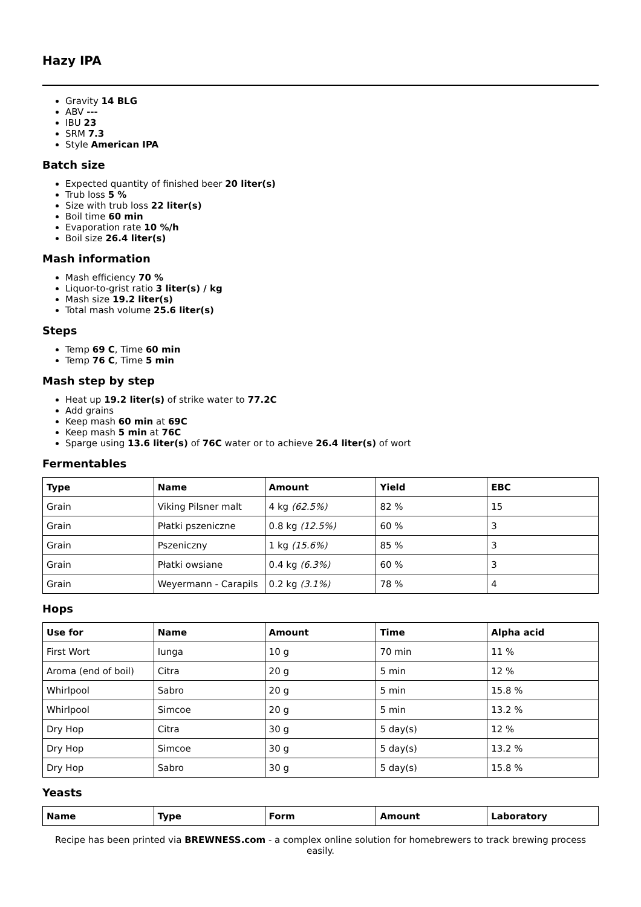Hazy IPA
Gravity 14 BLG
ABV ---
IBU 23
SRM 7.3
Style American IPA
Batch size
Expected quantity of finished beer 20 liter(s)
Trub loss 5 %
Size with trub loss 22 liter(s)
Boil time 60 min
Evaporation rate 10 %/h
Boil size 26.4 liter(s)
Mash information
Mash efficiency 70 %
Liquor-to-grist ratio 3 liter(s) / kg
Mash size 19.2 liter(s)
Total mash volume 25.6 liter(s)
Steps
Temp 69 C, Time 60 min
Temp 76 C, Time 5 min
Mash step by step
Heat up 19.2 liter(s) of strike water to 77.2C
Add grains
Keep mash 60 min at 69C
Keep mash 5 min at 76C
Sparge using 13.6 liter(s) of 76C water or to achieve 26.4 liter(s) of wort
Fermentables
| Type | Name | Amount | Yield | EBC |
| --- | --- | --- | --- | --- |
| Grain | Viking Pilsner malt | 4 kg (62.5%) | 82 % | 15 |
| Grain | Płatki pszeniczne | 0.8 kg (12.5%) | 60 % | 3 |
| Grain | Pszeniczny | 1 kg (15.6%) | 85 % | 3 |
| Grain | Płatki owsiane | 0.4 kg (6.3%) | 60 % | 3 |
| Grain | Weyermann - Carapils | 0.2 kg (3.1%) | 78 % | 4 |
Hops
| Use for | Name | Amount | Time | Alpha acid |
| --- | --- | --- | --- | --- |
| First Wort | Iunga | 10 g | 70 min | 11 % |
| Aroma (end of boil) | Citra | 20 g | 5 min | 12 % |
| Whirlpool | Sabro | 20 g | 5 min | 15.8 % |
| Whirlpool | Simcoe | 20 g | 5 min | 13.2 % |
| Dry Hop | Citra | 30 g | 5 day(s) | 12 % |
| Dry Hop | Simcoe | 30 g | 5 day(s) | 13.2 % |
| Dry Hop | Sabro | 30 g | 5 day(s) | 15.8 % |
Yeasts
| Name | Type | Form | Amount | Laboratory |
| --- | --- | --- | --- | --- |
Recipe has been printed via BREWNESS.com - a complex online solution for homebrewers to track brewing process easily.